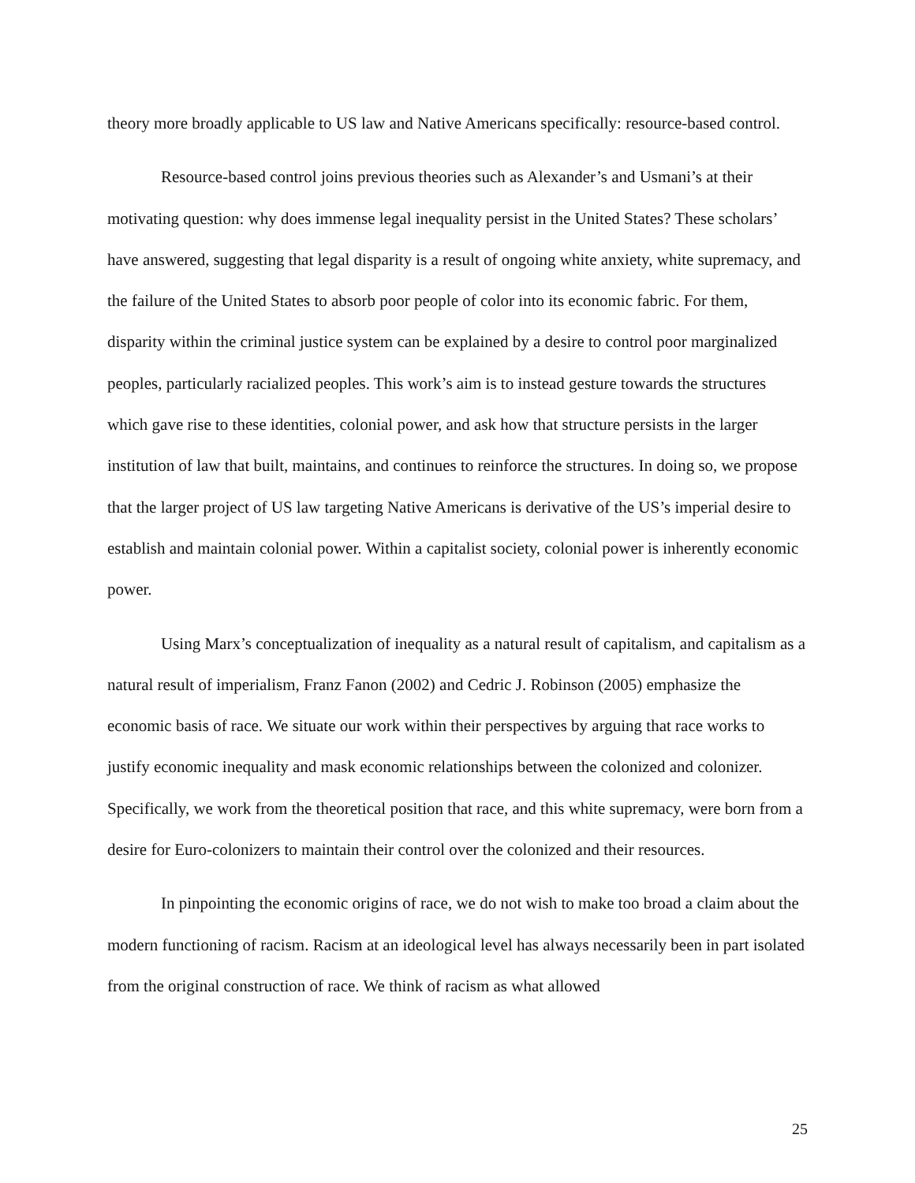theory more broadly applicable to US law and Native Americans specifically: resource-based control.
Resource-based control joins previous theories such as Alexander’s and Usmani’s at their motivating question: why does immense legal inequality persist in the United States? These scholars’ have answered, suggesting that legal disparity is a result of ongoing white anxiety, white supremacy, and the failure of the United States to absorb poor people of color into its economic fabric. For them, disparity within the criminal justice system can be explained by a desire to control poor marginalized peoples, particularly racialized peoples. This work’s aim is to instead gesture towards the structures which gave rise to these identities, colonial power, and ask how that structure persists in the larger institution of law that built, maintains, and continues to reinforce the structures. In doing so, we propose that the larger project of US law targeting Native Americans is derivative of the US’s imperial desire to establish and maintain colonial power. Within a capitalist society, colonial power is inherently economic power.
Using Marx’s conceptualization of inequality as a natural result of capitalism, and capitalism as a natural result of imperialism, Franz Fanon (2002) and Cedric J. Robinson (2005) emphasize the economic basis of race. We situate our work within their perspectives by arguing that race works to justify economic inequality and mask economic relationships between the colonized and colonizer. Specifically, we work from the theoretical position that race, and this white supremacy, were born from a desire for Euro-colonizers to maintain their control over the colonized and their resources.
In pinpointing the economic origins of race, we do not wish to make too broad a claim about the modern functioning of racism. Racism at an ideological level has always necessarily been in part isolated from the original construction of race. We think of racism as what allowed
25